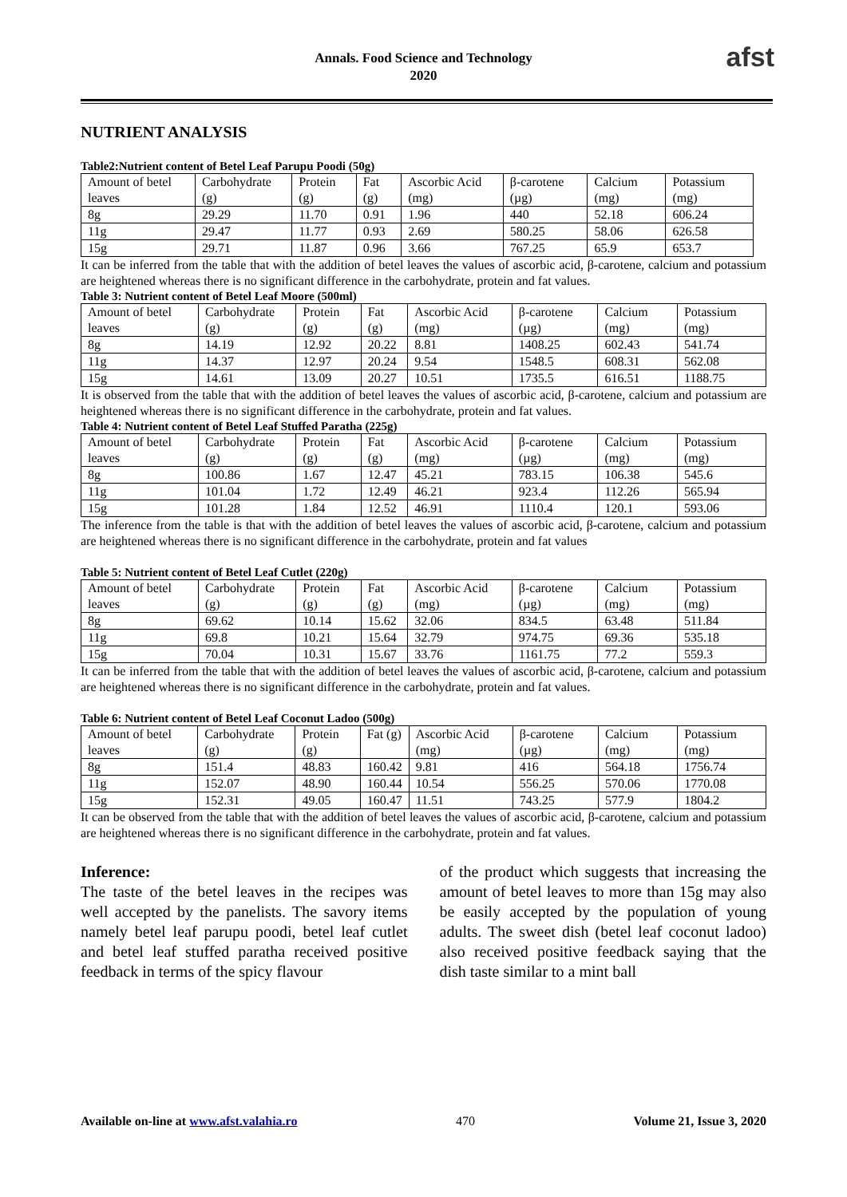Annals. Food Science and Technology
2020
afst
NUTRIENT ANALYSIS
Table2:Nutrient content of Betel Leaf Parupu Poodi (50g)
| Amount of betel leaves | Carbohydrate (g) | Protein (g) | Fat (g) | Ascorbic Acid (mg) | β-carotene (µg) | Calcium (mg) | Potassium (mg) |
| 8g | 29.29 | 11.70 | 0.91 | 1.96 | 440 | 52.18 | 606.24 |
| 11g | 29.47 | 11.77 | 0.93 | 2.69 | 580.25 | 58.06 | 626.58 |
| 15g | 29.71 | 11.87 | 0.96 | 3.66 | 767.25 | 65.9 | 653.7 |
It can be inferred from the table that with the addition of betel leaves the values of ascorbic acid, β-carotene, calcium and potassium are heightened whereas there is no significant difference in the carbohydrate, protein and fat values.
Table 3: Nutrient content of Betel Leaf Moore (500ml)
| Amount of betel leaves | Carbohydrate (g) | Protein (g) | Fat (g) | Ascorbic Acid (mg) | β-carotene (µg) | Calcium (mg) | Potassium (mg) |
| 8g | 14.19 | 12.92 | 20.22 | 8.81 | 1408.25 | 602.43 | 541.74 |
| 11g | 14.37 | 12.97 | 20.24 | 9.54 | 1548.5 | 608.31 | 562.08 |
| 15g | 14.61 | 13.09 | 20.27 | 10.51 | 1735.5 | 616.51 | 1188.75 |
It is observed from the table that with the addition of betel leaves the values of ascorbic acid, β-carotene, calcium and potassium are heightened whereas there is no significant difference in the carbohydrate, protein and fat values.
Table 4: Nutrient content of Betel Leaf Stuffed Paratha (225g)
| Amount of betel leaves | Carbohydrate (g) | Protein (g) | Fat (g) | Ascorbic Acid (mg) | β-carotene (µg) | Calcium (mg) | Potassium (mg) |
| 8g | 100.86 | 1.67 | 12.47 | 45.21 | 783.15 | 106.38 | 545.6 |
| 11g | 101.04 | 1.72 | 12.49 | 46.21 | 923.4 | 112.26 | 565.94 |
| 15g | 101.28 | 1.84 | 12.52 | 46.91 | 1110.4 | 120.1 | 593.06 |
The inference from the table is that with the addition of betel leaves the values of ascorbic acid, β-carotene, calcium and potassium are heightened whereas there is no significant difference in the carbohydrate, protein and fat values
Table 5: Nutrient content of Betel Leaf Cutlet (220g)
| Amount of betel leaves | Carbohydrate (g) | Protein (g) | Fat (g) | Ascorbic Acid (mg) | β-carotene (µg) | Calcium (mg) | Potassium (mg) |
| 8g | 69.62 | 10.14 | 15.62 | 32.06 | 834.5 | 63.48 | 511.84 |
| 11g | 69.8 | 10.21 | 15.64 | 32.79 | 974.75 | 69.36 | 535.18 |
| 15g | 70.04 | 10.31 | 15.67 | 33.76 | 1161.75 | 77.2 | 559.3 |
It can be inferred from the table that with the addition of betel leaves the values of ascorbic acid, β-carotene, calcium and potassium are heightened whereas there is no significant difference in the carbohydrate, protein and fat values.
Table 6: Nutrient content of Betel Leaf Coconut Ladoo (500g)
| Amount of betel leaves | Carbohydrate (g) | Protein (g) | Fat (g) | Ascorbic Acid (mg) | β-carotene (µg) | Calcium (mg) | Potassium (mg) |
| 8g | 151.4 | 48.83 | 160.42 | 9.81 | 416 | 564.18 | 1756.74 |
| 11g | 152.07 | 48.90 | 160.44 | 10.54 | 556.25 | 570.06 | 1770.08 |
| 15g | 152.31 | 49.05 | 160.47 | 11.51 | 743.25 | 577.9 | 1804.2 |
It can be observed from the table that with the addition of betel leaves the values of ascorbic acid, β-carotene, calcium and potassium are heightened whereas there is no significant difference in the carbohydrate, protein and fat values.
Inference:
The taste of the betel leaves in the recipes was well accepted by the panelists. The savory items namely betel leaf parupu poodi, betel leaf cutlet and betel leaf stuffed paratha received positive feedback in terms of the spicy flavour
of the product which suggests that increasing the amount of betel leaves to more than 15g may also be easily accepted by the population of young adults. The sweet dish (betel leaf coconut ladoo) also received positive feedback saying that the dish taste similar to a mint ball
Available on-line at www.afst.valahia.ro 470 Volume 21, Issue 3, 2020